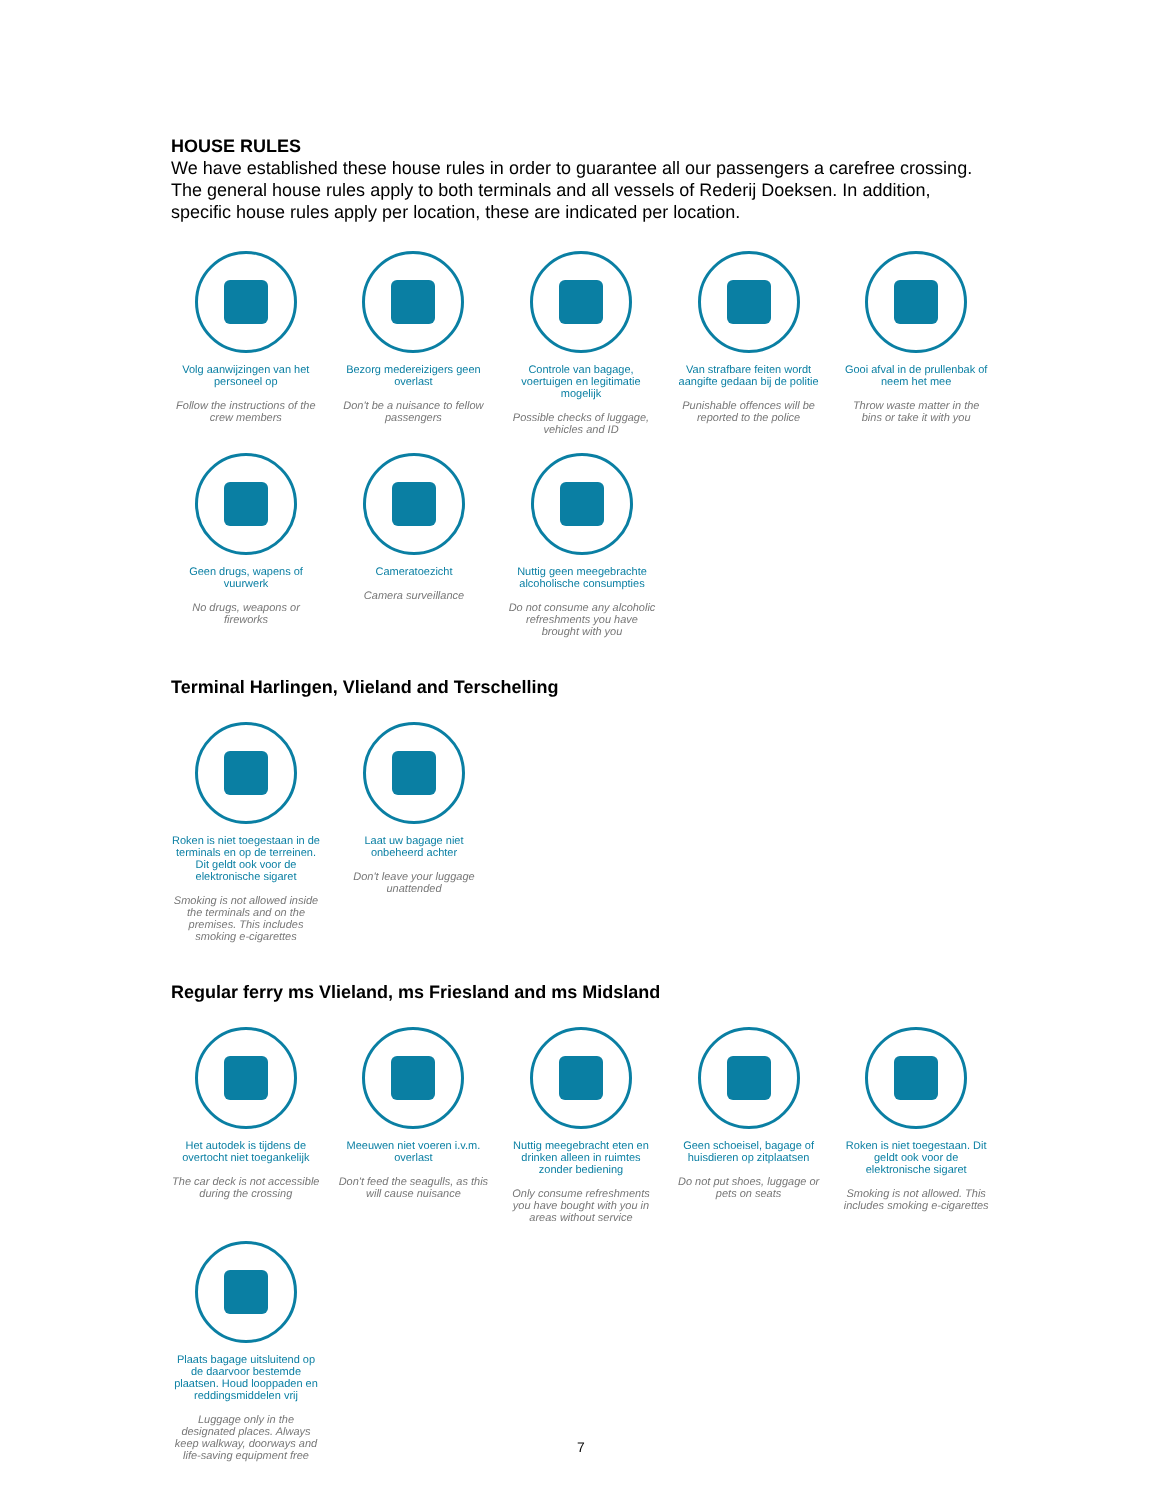HOUSE RULES
We have established these house rules in order to guarantee all our passengers a carefree crossing. The general house rules apply to both terminals and all vessels of Rederij Doeksen. In addition, specific house rules apply per location, these are indicated per location.
Volg aanwijzingen van het personeel op
Follow the instructions of the crew members
Bezorg medereizigers geen overlast
Don't be a nuisance to fellow passengers
Controle van bagage, voertuigen en legitimatie mogelijk
Possible checks of luggage, vehicles and ID
Van strafbare feiten wordt aangifte gedaan bij de politie
Punishable offences will be reported to the police
Gooi afval in de prullenbak of neem het mee
Throw waste matter in the bins or take it with you
Geen drugs, wapens of vuurwerk
No drugs, weapons or fireworks
Cameratoezicht
Camera surveillance
Nuttig geen meegebrachte alcoholische consumpties
Do not consume any alcoholic refreshments you have brought with you
Terminal Harlingen, Vlieland and Terschelling
Roken is niet toegestaan in de terminals en op de terreinen. Dit geldt ook voor de elektronische sigaret
Smoking is not allowed inside the terminals and on the premises. This includes smoking e-cigarettes
Laat uw bagage niet onbeheerd achter
Don't leave your luggage unattended
Regular ferry ms Vlieland, ms Friesland and ms Midsland
Het autodek is tijdens de overtocht niet toegankelijk
The car deck is not accessible during the crossing
Meeuwen niet voeren i.v.m. overlast
Don't feed the seagulls, as this will cause nuisance
Nuttig meegebracht eten en drinken alleen in ruimtes zonder bediening
Only consume refreshments you have bought with you in areas without service
Geen schoeisel, bagage of huisdieren op zitplaatsen
Do not put shoes, luggage or pets on seats
Roken is niet toegestaan. Dit geldt ook voor de elektronische sigaret
Smoking is not allowed. This includes smoking e-cigarettes
Plaats bagage uitsluitend op de daarvoor bestemde plaatsen. Houd looppaden en reddingsmiddelen vrij
Luggage only in the designated places. Always keep walkway, doorways and life-saving equipment free
7